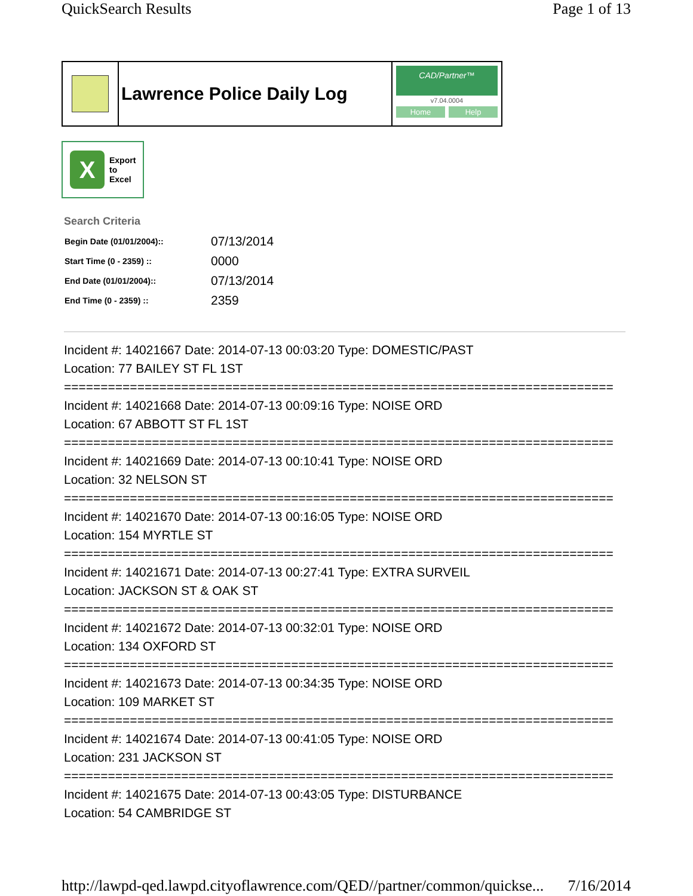QuickSearch Results Page 1 of 13
Lawrence Police Daily Log
CAD/Partner™
v7.04.0004
Home Help
X
Export
to
Excel
Search Criteria
| Begin Date (01/01/2004):: | 07/13/2014 |
| Start Time (0 - 2359) :: | 0000 |
| End Date (01/01/2004):: | 07/13/2014 |
| End Time (0 - 2359) :: | 2359 |
Incident #: 14021667 Date: 2014-07-13 00:03:20 Type: DOMESTIC/PAST
Location: 77 BAILEY ST FL 1ST
===========================================================================
Incident #: 14021668 Date: 2014-07-13 00:09:16 Type: NOISE ORD
Location: 67 ABBOTT ST FL 1ST
===========================================================================
Incident #: 14021669 Date: 2014-07-13 00:10:41 Type: NOISE ORD
Location: 32 NELSON ST
===========================================================================
Incident #: 14021670 Date: 2014-07-13 00:16:05 Type: NOISE ORD
Location: 154 MYRTLE ST
===========================================================================
Incident #: 14021671 Date: 2014-07-13 00:27:41 Type: EXTRA SURVEIL
Location: JACKSON ST & OAK ST
===========================================================================
Incident #: 14021672 Date: 2014-07-13 00:32:01 Type: NOISE ORD
Location: 134 OXFORD ST
===========================================================================
Incident #: 14021673 Date: 2014-07-13 00:34:35 Type: NOISE ORD
Location: 109 MARKET ST
===========================================================================
Incident #: 14021674 Date: 2014-07-13 00:41:05 Type: NOISE ORD
Location: 231 JACKSON ST
===========================================================================
Incident #: 14021675 Date: 2014-07-13 00:43:05 Type: DISTURBANCE
Location: 54 CAMBRIDGE ST
http://lawpd-qed.lawpd.cityoflawrence.com/QED//partner/common/quickse... 7/16/2014